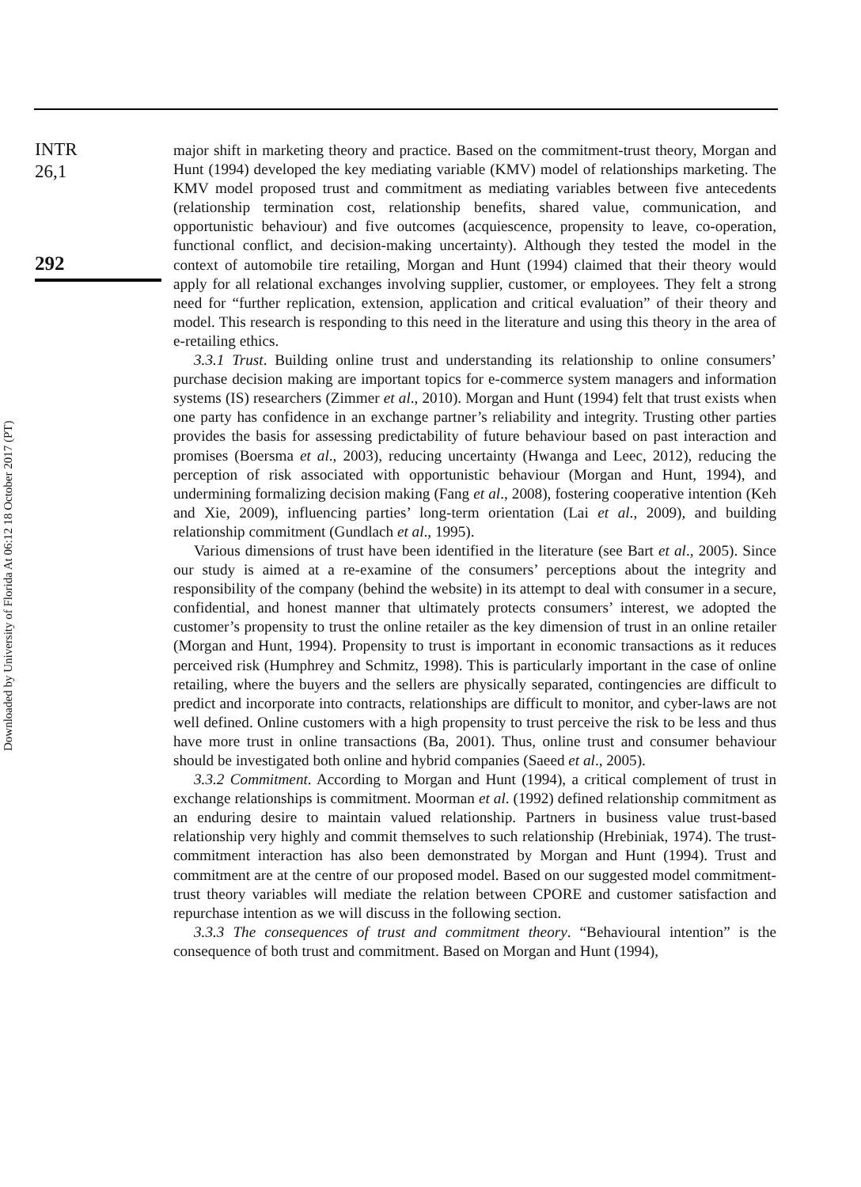INTR
26,1
292
Downloaded by University of Florida At 06:12 18 October 2017 (PT)
major shift in marketing theory and practice. Based on the commitment-trust theory, Morgan and Hunt (1994) developed the key mediating variable (KMV) model of relationships marketing. The KMV model proposed trust and commitment as mediating variables between five antecedents (relationship termination cost, relationship benefits, shared value, communication, and opportunistic behaviour) and five outcomes (acquiescence, propensity to leave, co-operation, functional conflict, and decision-making uncertainty). Although they tested the model in the context of automobile tire retailing, Morgan and Hunt (1994) claimed that their theory would apply for all relational exchanges involving supplier, customer, or employees. They felt a strong need for “further replication, extension, application and critical evaluation” of their theory and model. This research is responding to this need in the literature and using this theory in the area of e-retailing ethics.
3.3.1 Trust. Building online trust and understanding its relationship to online consumers’ purchase decision making are important topics for e-commerce system managers and information systems (IS) researchers (Zimmer et al., 2010). Morgan and Hunt (1994) felt that trust exists when one party has confidence in an exchange partner’s reliability and integrity. Trusting other parties provides the basis for assessing predictability of future behaviour based on past interaction and promises (Boersma et al., 2003), reducing uncertainty (Hwanga and Leec, 2012), reducing the perception of risk associated with opportunistic behaviour (Morgan and Hunt, 1994), and undermining formalizing decision making (Fang et al., 2008), fostering cooperative intention (Keh and Xie, 2009), influencing parties’ long-term orientation (Lai et al., 2009), and building relationship commitment (Gundlach et al., 1995).
Various dimensions of trust have been identified in the literature (see Bart et al., 2005). Since our study is aimed at a re-examine of the consumers’ perceptions about the integrity and responsibility of the company (behind the website) in its attempt to deal with consumer in a secure, confidential, and honest manner that ultimately protects consumers’ interest, we adopted the customer’s propensity to trust the online retailer as the key dimension of trust in an online retailer (Morgan and Hunt, 1994). Propensity to trust is important in economic transactions as it reduces perceived risk (Humphrey and Schmitz, 1998). This is particularly important in the case of online retailing, where the buyers and the sellers are physically separated, contingencies are difficult to predict and incorporate into contracts, relationships are difficult to monitor, and cyber-laws are not well defined. Online customers with a high propensity to trust perceive the risk to be less and thus have more trust in online transactions (Ba, 2001). Thus, online trust and consumer behaviour should be investigated both online and hybrid companies (Saeed et al., 2005).
3.3.2 Commitment. According to Morgan and Hunt (1994), a critical complement of trust in exchange relationships is commitment. Moorman et al. (1992) defined relationship commitment as an enduring desire to maintain valued relationship. Partners in business value trust-based relationship very highly and commit themselves to such relationship (Hrebiniak, 1974). The trust-commitment interaction has also been demonstrated by Morgan and Hunt (1994). Trust and commitment are at the centre of our proposed model. Based on our suggested model commitment-trust theory variables will mediate the relation between CPORE and customer satisfaction and repurchase intention as we will discuss in the following section.
3.3.3 The consequences of trust and commitment theory. “Behavioural intention” is the consequence of both trust and commitment. Based on Morgan and Hunt (1994),